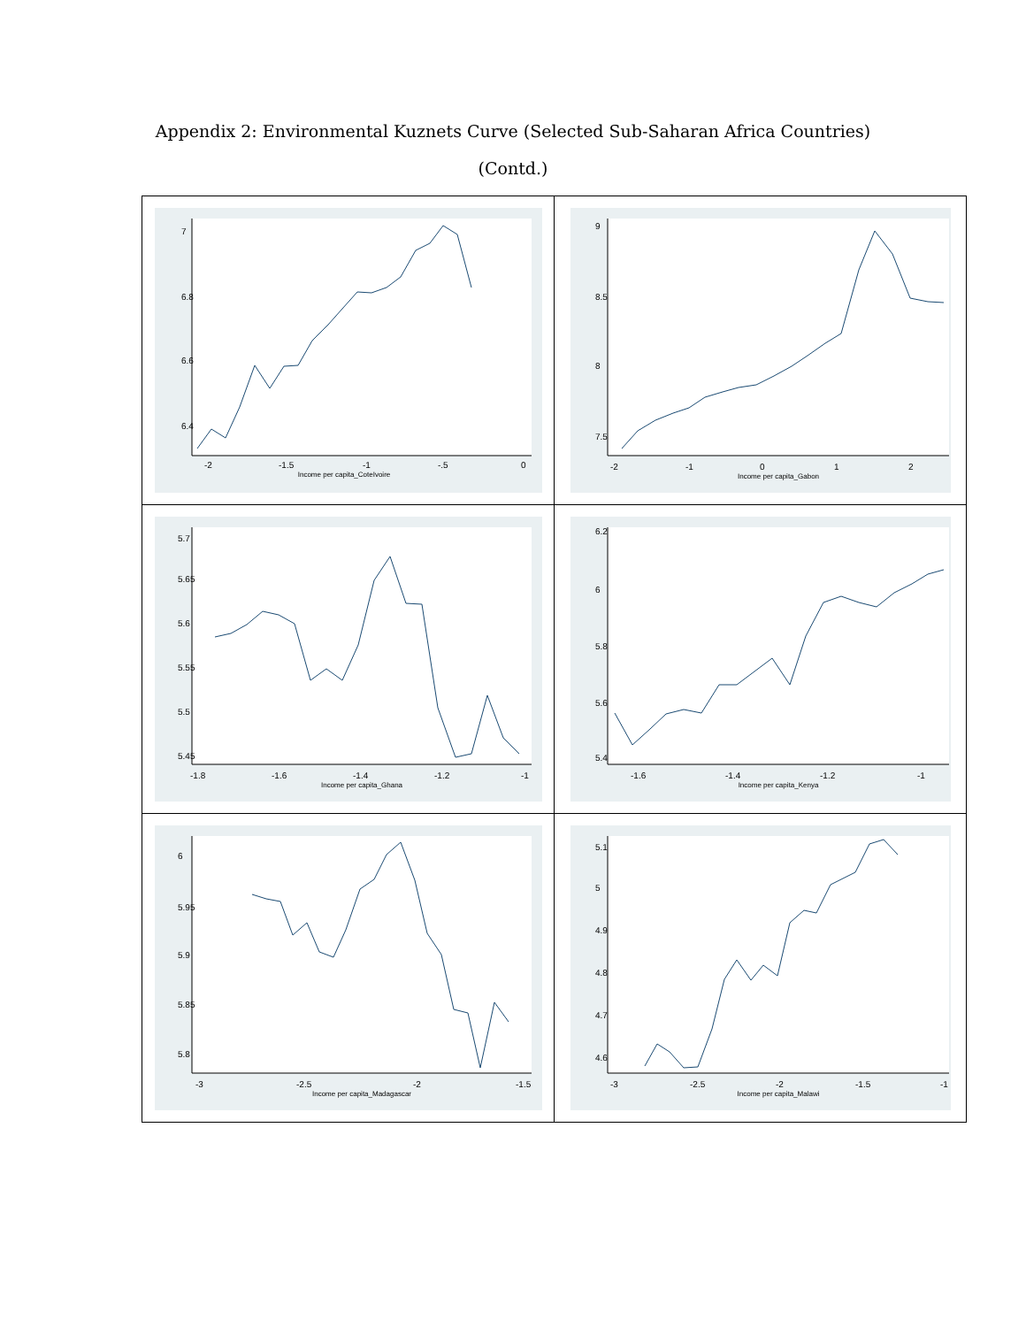Appendix 2: Environmental Kuznets Curve (Selected Sub-Saharan Africa Countries)
(Contd.)
| Income per capita_CoteIvoire -2 -1.5 -1 -.5 0 7 6.8 6.6 6.4 | Income per capita_Gabon -2 -1 0 1 2 9 8.5 8 7.5 |
| Income per capita_Ghana -1.8 -1.6 -1.4 -1.2 -1 5.7 5.65 5.6 5.55 5.5 5.45 | Income per capita_Kenya -1.6 -1.4 -1.2 -1 6.2 6 5.8 5.6 5.4 |
| Income per capita_Madagascar -3 -2.5 -2 -1.5 6 5.95 5.9 5.85 5.8 | Income per capita_Malawi -3 -2.5 -2 -1.5 -1 5.1 5 4.9 4.8 4.7 4.6 |